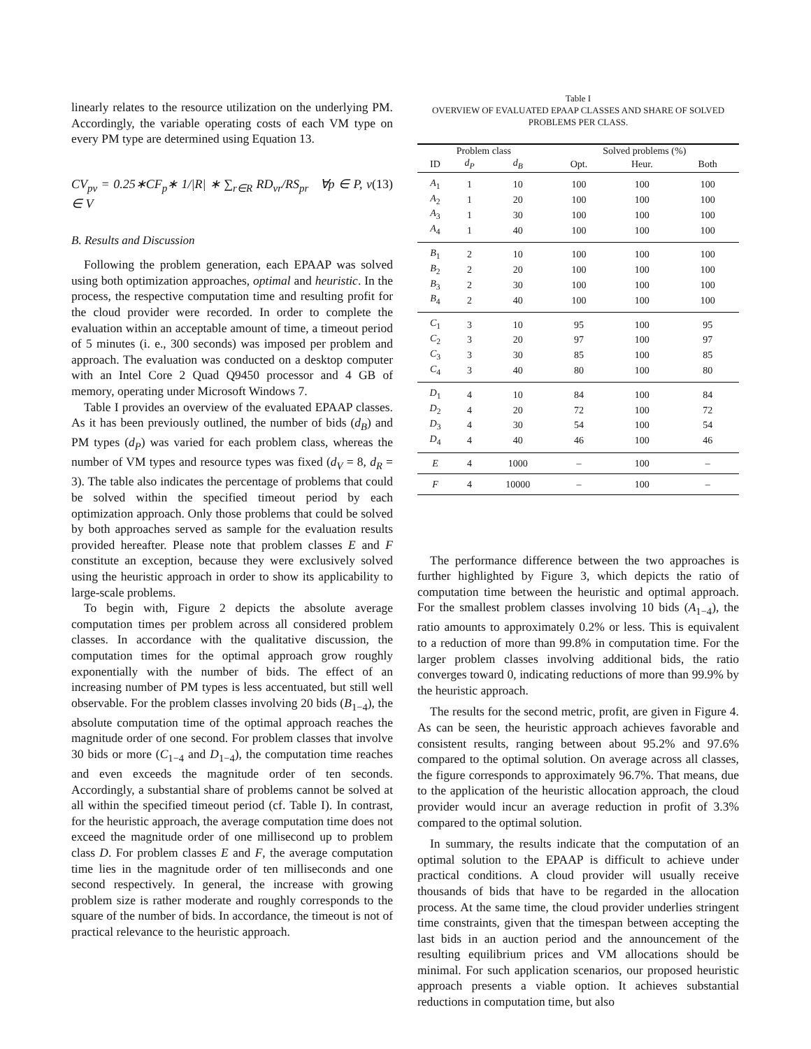linearly relates to the resource utilization on the underlying PM. Accordingly, the variable operating costs of each VM type on every PM type are determined using Equation 13.
CV<sub>pv</sub> = 0.25∗CF<sub>p</sub>∗ 1/|R| ∗ ∑<sub>r∈R</sub> RD<sub>vr</sub>/RS<sub>pr</sub> ∀p ∈ P, v ∈ V (13)
B. Results and Discussion
Following the problem generation, each EPAAP was solved using both optimization approaches, optimal and heuristic. In the process, the respective computation time and resulting profit for the cloud provider were recorded. In order to complete the evaluation within an acceptable amount of time, a timeout period of 5 minutes (i. e., 300 seconds) was imposed per problem and approach. The evaluation was conducted on a desktop computer with an Intel Core 2 Quad Q9450 processor and 4 GB of memory, operating under Microsoft Windows 7.
Table I provides an overview of the evaluated EPAAP classes. As it has been previously outlined, the number of bids (d<sub>B</sub>) and PM types (d<sub>P</sub>) was varied for each problem class, whereas the number of VM types and resource types was fixed (d<sub>V</sub> = 8, d<sub>R</sub> = 3). The table also indicates the percentage of problems that could be solved within the specified timeout period by each optimization approach. Only those problems that could be solved by both approaches served as sample for the evaluation results provided hereafter. Please note that problem classes E and F constitute an exception, because they were exclusively solved using the heuristic approach in order to show its applicability to large-scale problems.
To begin with, Figure 2 depicts the absolute average computation times per problem across all considered problem classes. In accordance with the qualitative discussion, the computation times for the optimal approach grow roughly exponentially with the number of bids. The effect of an increasing number of PM types is less accentuated, but still well observable. For the problem classes involving 20 bids (B<sub>1−4</sub>), the absolute computation time of the optimal approach reaches the magnitude order of one second. For problem classes that involve 30 bids or more (C<sub>1−4</sub> and D<sub>1−4</sub>), the computation time reaches and even exceeds the magnitude order of ten seconds. Accordingly, a substantial share of problems cannot be solved at all within the specified timeout period (cf. Table I). In contrast, for the heuristic approach, the average computation time does not exceed the magnitude order of one millisecond up to problem class D. For problem classes E and F, the average computation time lies in the magnitude order of ten milliseconds and one second respectively. In general, the increase with growing problem size is rather moderate and roughly corresponds to the square of the number of bids. In accordance, the timeout is not of practical relevance to the heuristic approach.
Table I
OVERVIEW OF EVALUATED EPAAP CLASSES AND SHARE OF SOLVED
PROBLEMS PER CLASS.
| Problem class | | | Solved problems (%) | | |
| --- | --- | --- | --- | --- | --- |
| ID | d<sub>P</sub> | d<sub>B</sub> | Opt. | Heur. | Both |
| A<sub>1</sub> | 1 | 10 | 100 | 100 | 100 |
| A<sub>2</sub> | 1 | 20 | 100 | 100 | 100 |
| A<sub>3</sub> | 1 | 30 | 100 | 100 | 100 |
| A<sub>4</sub> | 1 | 40 | 100 | 100 | 100 |
| B<sub>1</sub> | 2 | 10 | 100 | 100 | 100 |
| B<sub>2</sub> | 2 | 20 | 100 | 100 | 100 |
| B<sub>3</sub> | 2 | 30 | 100 | 100 | 100 |
| B<sub>4</sub> | 2 | 40 | 100 | 100 | 100 |
| C<sub>1</sub> | 3 | 10 | 95 | 100 | 95 |
| C<sub>2</sub> | 3 | 20 | 97 | 100 | 97 |
| C<sub>3</sub> | 3 | 30 | 85 | 100 | 85 |
| C<sub>4</sub> | 3 | 40 | 80 | 100 | 80 |
| D<sub>1</sub> | 4 | 10 | 84 | 100 | 84 |
| D<sub>2</sub> | 4 | 20 | 72 | 100 | 72 |
| D<sub>3</sub> | 4 | 30 | 54 | 100 | 54 |
| D<sub>4</sub> | 4 | 40 | 46 | 100 | 46 |
| E | 4 | 1000 | – | 100 | – |
| F | 4 | 10000 | – | 100 | – |
The performance difference between the two approaches is further highlighted by Figure 3, which depicts the ratio of computation time between the heuristic and optimal approach. For the smallest problem classes involving 10 bids (A<sub>1−4</sub>), the ratio amounts to approximately 0.2% or less. This is equivalent to a reduction of more than 99.8% in computation time. For the larger problem classes involving additional bids, the ratio converges toward 0, indicating reductions of more than 99.9% by the heuristic approach.
The results for the second metric, profit, are given in Figure 4. As can be seen, the heuristic approach achieves favorable and consistent results, ranging between about 95.2% and 97.6% compared to the optimal solution. On average across all classes, the figure corresponds to approximately 96.7%. That means, due to the application of the heuristic allocation approach, the cloud provider would incur an average reduction in profit of 3.3% compared to the optimal solution.
In summary, the results indicate that the computation of an optimal solution to the EPAAP is difficult to achieve under practical conditions. A cloud provider will usually receive thousands of bids that have to be regarded in the allocation process. At the same time, the cloud provider underlies stringent time constraints, given that the timespan between accepting the last bids in an auction period and the announcement of the resulting equilibrium prices and VM allocations should be minimal. For such application scenarios, our proposed heuristic approach presents a viable option. It achieves substantial reductions in computation time, but also